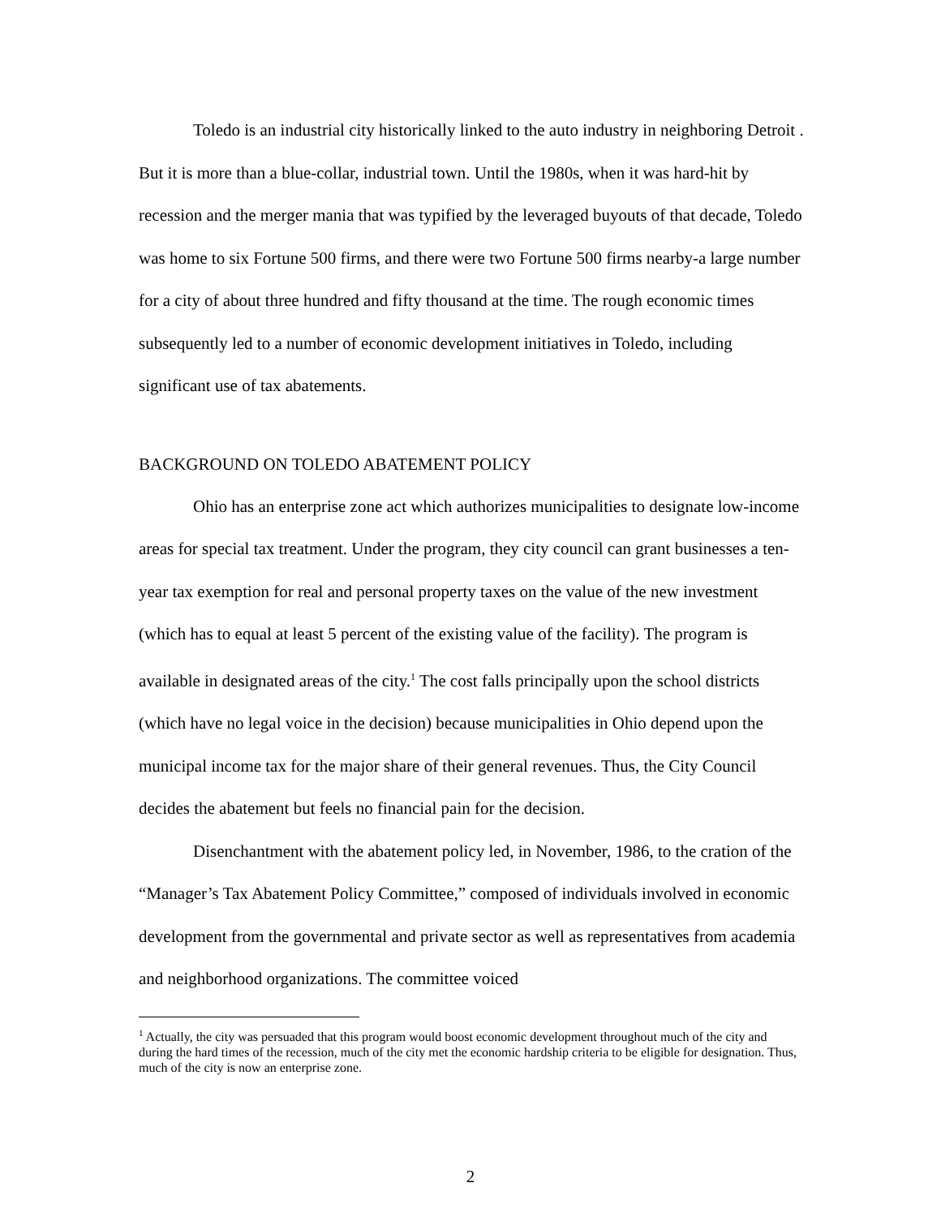Toledo is an industrial city historically linked to the auto industry in neighboring Detroit . But it is more than a blue-collar, industrial town. Until the 1980s, when it was hard-hit by recession and the merger mania that was typified by the leveraged buyouts of that decade, Toledo was home to six Fortune 500 firms, and there were two Fortune 500 firms nearby-a large number for a city of about three hundred and fifty thousand at the time. The rough economic times subsequently led to a number of economic development initiatives in Toledo, including significant use of tax abatements.
BACKGROUND ON TOLEDO ABATEMENT POLICY
Ohio has an enterprise zone act which authorizes municipalities to designate low-income areas for special tax treatment. Under the program, they city council can grant businesses a ten-year tax exemption for real and personal property taxes on the value of the new investment (which has to equal at least 5 percent of the existing value of the facility). The program is available in designated areas of the city.<sup>1</sup> The cost falls principally upon the school districts (which have no legal voice in the decision) because municipalities in Ohio depend upon the municipal income tax for the major share of their general revenues. Thus, the City Council decides the abatement but feels no financial pain for the decision.
Disenchantment with the abatement policy led, in November, 1986, to the cration of the “Manager’s Tax Abatement Policy Committee,” composed of individuals involved in economic development from the governmental and private sector as well as representatives from academia and neighborhood organizations. The committee voiced
<sup>1</sup> Actually, the city was persuaded that this program would boost economic development throughout much of the city and during the hard times of the recession, much of the city met the economic hardship criteria to be eligible for designation. Thus, much of the city is now an enterprise zone.
2